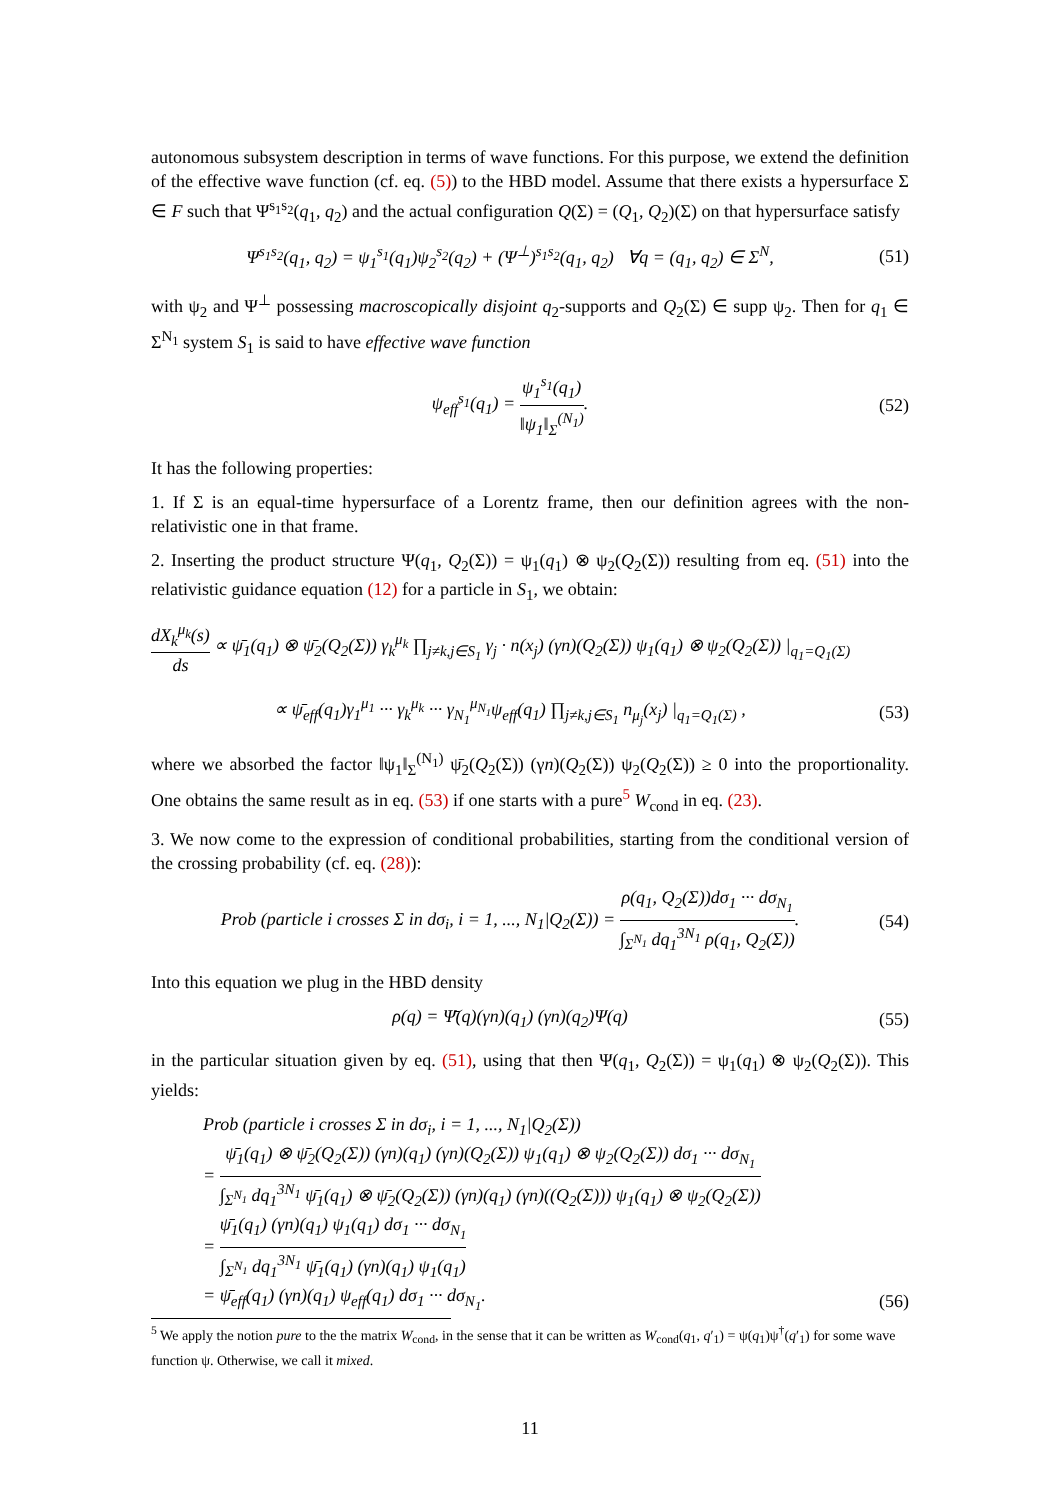autonomous subsystem description in terms of wave functions. For this purpose, we extend the definition of the effective wave function (cf. eq. (5)) to the HBD model. Assume that there exists a hypersurface Σ ∈ F such that Ψ<sup>s<sub>1</sub>s<sub>2</sub></sup>(q<sub>1</sub>, q<sub>2</sub>) and the actual configuration Q(Σ) = (Q<sub>1</sub>, Q<sub>2</sub>)(Σ) on that hypersurface satisfy
Ψ<sup>s<sub>1</sub>s<sub>2</sub></sup>(q<sub>1</sub>, q<sub>2</sub>) = ψ<sub>1</sub><sup>s<sub>1</sub></sup>(q<sub>1</sub>)ψ<sub>2</sub><sup>s<sub>2</sub></sup>(q<sub>2</sub>) + (Ψ<sup>⊥</sup>)<sup>s<sub>1</sub>s<sub>2</sub></sup>(q<sub>1</sub>, q<sub>2</sub>) ∀q = (q<sub>1</sub>, q<sub>2</sub>) ∈ Σ<sup>N</sup>,
(51)
with ψ<sub>2</sub> and Ψ<sup>⊥</sup> possessing macroscopically disjoint q<sub>2</sub>-supports and Q<sub>2</sub>(Σ) ∈ supp ψ<sub>2</sub>. Then for q<sub>1</sub> ∈ Σ<sup>N<sub>1</sub></sup> system S<sub>1</sub> is said to have effective wave function
ψ<sub>eff</sub><sup>s<sub>1</sub></sup>(q<sub>1</sub>) = ψ<sub>1</sub><sup>s<sub>1</sub></sup>(q<sub>1</sub>) ‖ψ<sub>1</sub>‖<sub>Σ</sub><sup>(N<sub>1</sub>)</sup>.
(52)
It has the following properties:
1. If Σ is an equal-time hypersurface of a Lorentz frame, then our definition agrees with the non-relativistic one in that frame.
2. Inserting the product structure Ψ(q<sub>1</sub>, Q<sub>2</sub>(Σ)) = ψ<sub>1</sub>(q<sub>1</sub>) ⊗ ψ<sub>2</sub>(Q<sub>2</sub>(Σ)) resulting from eq. (51) into the relativistic guidance equation (12) for a particle in S<sub>1</sub>, we obtain:
dX<sub>k</sub><sup>μ<sub>k</sub></sup>(s) ds ∝ ψ̄<sub>1</sub>(q<sub>1</sub>) ⊗ ψ̄<sub>2</sub>(Q<sub>2</sub>(Σ)) γ<sub>k</sub><sup>μ<sub>k</sub></sup> ∏<sub>j≠k,j∈S<sub>1</sub></sub> γ<sub>j</sub> · n(x<sub>j</sub>) (γn)(Q<sub>2</sub>(Σ)) ψ<sub>1</sub>(q<sub>1</sub>) ⊗ ψ<sub>2</sub>(Q<sub>2</sub>(Σ)) |<sub>q<sub>1</sub>=Q<sub>1</sub>(Σ)</sub>
∝ ψ̄<sub>eff</sub>(q<sub>1</sub>)γ<sub>1</sub><sup>μ<sub>1</sub></sup> ··· γ<sub>k</sub><sup>μ<sub>k</sub></sup> ··· γ<sub>N<sub>1</sub></sub><sup>μ<sub>N<sub>1</sub></sub></sup>ψ<sub>eff</sub>(q<sub>1</sub>) ∏<sub>j≠k,j∈S<sub>1</sub></sub> n<sub>μ<sub>j</sub></sub>(x<sub>j</sub>) |<sub>q<sub>1</sub>=Q<sub>1</sub>(Σ)</sub> ,
(53)
where we absorbed the factor ‖ψ<sub>1</sub>‖<sub>Σ</sub><sup>(N<sub>1</sub>)</sup> ψ̄<sub>2</sub>(Q<sub>2</sub>(Σ)) (γn)(Q<sub>2</sub>(Σ)) ψ<sub>2</sub>(Q<sub>2</sub>(Σ)) ≥ 0 into the proportionality. One obtains the same result as in eq. (53) if one starts with a pure<sup>5</sup> W<sub>cond</sub> in eq. (23).
3. We now come to the expression of conditional probabilities, starting from the conditional version of the crossing probability (cf. eq. (28)):
Prob (particle i crosses Σ in dσ<sub>i</sub>, i = 1, ..., N<sub>1</sub>|Q<sub>2</sub>(Σ)) = ρ(q<sub>1</sub>, Q<sub>2</sub>(Σ))dσ<sub>1</sub> ··· dσ<sub>N<sub>1</sub></sub> ∫<sub>Σ<sup>N<sub>1</sub></sup></sub> dq<sub>1</sub><sup>3N<sub>1</sub></sup> ρ(q<sub>1</sub>, Q<sub>2</sub>(Σ)).
(54)
Into this equation we plug in the HBD density
ρ(q) = Ψ̄(q)(γn)(q<sub>1</sub>) (γn)(q<sub>2</sub>)Ψ(q)
(55)
in the particular situation given by eq. (51), using that then Ψ(q<sub>1</sub>, Q<sub>2</sub>(Σ)) = ψ<sub>1</sub>(q<sub>1</sub>) ⊗ ψ<sub>2</sub>(Q<sub>2</sub>(Σ)). This yields:
Prob (particle i crosses Σ in dσ<sub>i</sub>, i = 1, ..., N<sub>1</sub>|Q<sub>2</sub>(Σ))
= ψ̄<sub>1</sub>(q<sub>1</sub>) ⊗ ψ̄<sub>2</sub>(Q<sub>2</sub>(Σ)) (γn)(q<sub>1</sub>) (γn)(Q<sub>2</sub>(Σ)) ψ<sub>1</sub>(q<sub>1</sub>) ⊗ ψ<sub>2</sub>(Q<sub>2</sub>(Σ)) dσ<sub>1</sub> ··· dσ<sub>N<sub>1</sub></sub> ∫<sub>Σ<sup>N<sub>1</sub></sup></sub> dq<sub>1</sub><sup>3N<sub>1</sub></sup> ψ̄<sub>1</sub>(q<sub>1</sub>) ⊗ ψ̄<sub>2</sub>(Q<sub>2</sub>(Σ)) (γn)(q<sub>1</sub>) (γn)((Q<sub>2</sub>(Σ))) ψ<sub>1</sub>(q<sub>1</sub>) ⊗ ψ<sub>2</sub>(Q<sub>2</sub>(Σ))
= ψ̄<sub>1</sub>(q<sub>1</sub>) (γn)(q<sub>1</sub>) ψ<sub>1</sub>(q<sub>1</sub>) dσ<sub>1</sub> ··· dσ<sub>N<sub>1</sub></sub> ∫<sub>Σ<sup>N<sub>1</sub></sup></sub> dq<sub>1</sub><sup>3N<sub>1</sub></sup> ψ̄<sub>1</sub>(q<sub>1</sub>) (γn)(q<sub>1</sub>) ψ<sub>1</sub>(q<sub>1</sub>)
= ψ̄<sub>eff</sub>(q<sub>1</sub>) (γn)(q<sub>1</sub>) ψ<sub>eff</sub>(q<sub>1</sub>) dσ<sub>1</sub> ··· dσ<sub>N<sub>1</sub></sub>.
(56)
<sup>5</sup> We apply the notion pure to the the matrix W<sub>cond</sub>, in the sense that it can be written as W<sub>cond</sub>(q<sub>1</sub>, q′<sub>1</sub>) = ψ(q<sub>1</sub>)ψ<sup>†</sup>(q′<sub>1</sub>) for some wave function ψ. Otherwise, we call it mixed.
11